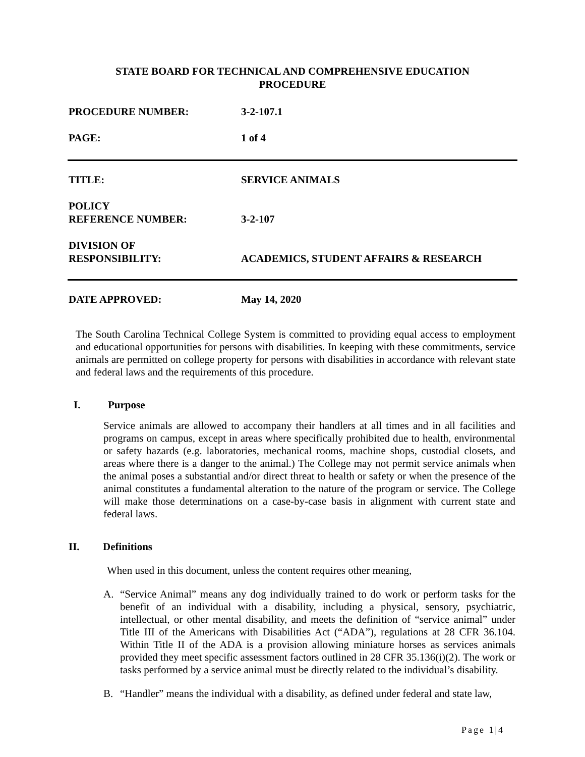STATE BOARD FOR TECHNICAL AND COMPREHENSIVE EDUCATION
PROCEDURE
PROCEDURE NUMBER: 3-2-107.1
PAGE: 1 of 4
TITLE: SERVICE ANIMALS
POLICY
REFERENCE NUMBER:
3-2-107
DIVISION OF
RESPONSIBILITY:
ACADEMICS, STUDENT AFFAIRS & RESEARCH
DATE APPROVED: May 14, 2020
The South Carolina Technical College System is committed to providing equal access to employment and educational opportunities for persons with disabilities. In keeping with these commitments, service animals are permitted on college property for persons with disabilities in accordance with relevant state and federal laws and the requirements of this procedure.
I. Purpose
Service animals are allowed to accompany their handlers at all times and in all facilities and programs on campus, except in areas where specifically prohibited due to health, environmental or safety hazards (e.g. laboratories, mechanical rooms, machine shops, custodial closets, and areas where there is a danger to the animal.) The College may not permit service animals when the animal poses a substantial and/or direct threat to health or safety or when the presence of the animal constitutes a fundamental alteration to the nature of the program or service. The College will make those determinations on a case-by-case basis in alignment with current state and federal laws.
II. Definitions
When used in this document, unless the content requires other meaning,
A.
“Service Animal” means any dog individually trained to do work or perform tasks for the benefit of an individual with a disability, including a physical, sensory, psychiatric, intellectual, or other mental disability, and meets the definition of “service animal” under Title III of the Americans with Disabilities Act (“ADA”), regulations at 28 CFR 36.104. Within Title II of the ADA is a provision allowing miniature horses as services animals provided they meet specific assessment factors outlined in 28 CFR 35.136(i)(2). The work or tasks performed by a service animal must be directly related to the individual’s disability.
B.
“Handler” means the individual with a disability, as defined under federal and state law,
Page 1|4